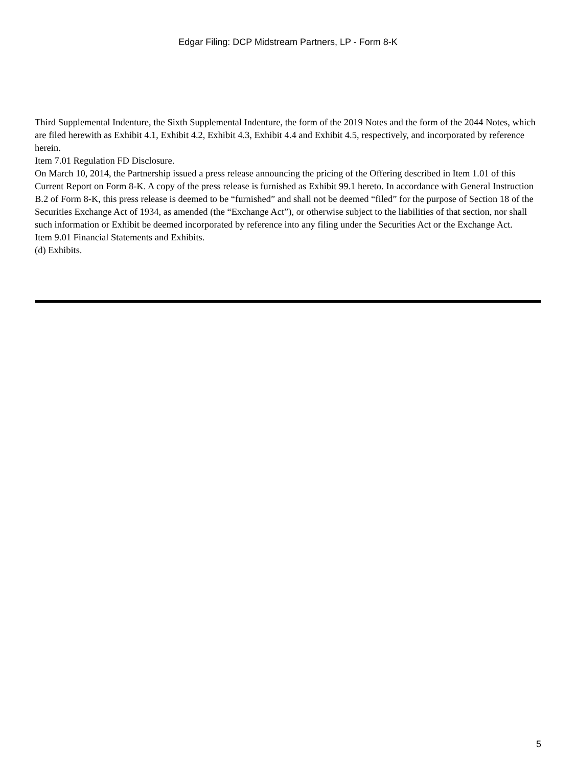Edgar Filing: DCP Midstream Partners, LP - Form 8-K
Third Supplemental Indenture, the Sixth Supplemental Indenture, the form of the 2019 Notes and the form of the 2044 Notes, which are filed herewith as Exhibit 4.1, Exhibit 4.2, Exhibit 4.3, Exhibit 4.4 and Exhibit 4.5, respectively, and incorporated by reference herein.
Item 7.01 Regulation FD Disclosure.
On March 10, 2014, the Partnership issued a press release announcing the pricing of the Offering described in Item 1.01 of this Current Report on Form 8-K. A copy of the press release is furnished as Exhibit 99.1 hereto. In accordance with General Instruction B.2 of Form 8-K, this press release is deemed to be “furnished” and shall not be deemed “filed” for the purpose of Section 18 of the Securities Exchange Act of 1934, as amended (the “Exchange Act”), or otherwise subject to the liabilities of that section, nor shall such information or Exhibit be deemed incorporated by reference into any filing under the Securities Act or the Exchange Act.
Item 9.01 Financial Statements and Exhibits.
(d) Exhibits.
5